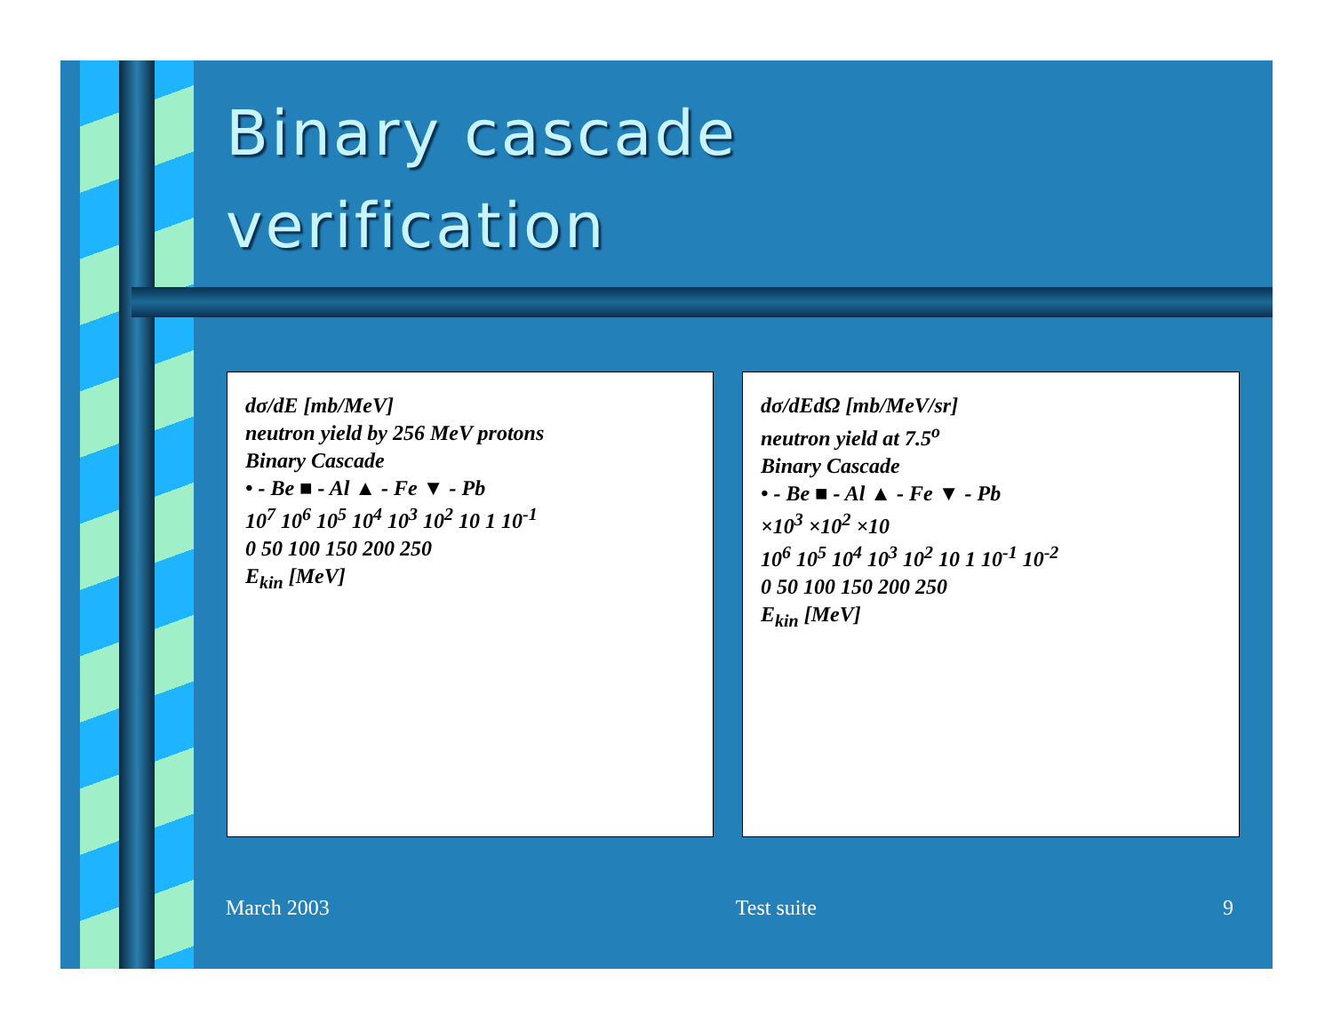Binary cascade
verification
dσ/dE [mb/MeV]
neutron yield by 256 MeV protons
Binary Cascade
• - Be ■ - Al ▲ - Fe ▼ - Pb
10<sup>7</sup> 10<sup>6</sup> 10<sup>5</sup> 10<sup>4</sup> 10<sup>3</sup> 10<sup>2</sup> 10 1 10<sup>-1</sup>
0 50 100 150 200 250
E<sub>kin</sub> [MeV]
dσ/dEdΩ [mb/MeV/sr]
neutron yield at 7.5<sup>o</sup>
Binary Cascade
• - Be ■ - Al ▲ - Fe ▼ - Pb
×10<sup>3</sup> ×10<sup>2</sup> ×10
10<sup>6</sup> 10<sup>5</sup> 10<sup>4</sup> 10<sup>3</sup> 10<sup>2</sup> 10 1 10<sup>-1</sup> 10<sup>-2</sup>
0 50 100 150 200 250
E<sub>kin</sub> [MeV]
March 2003 Test suite 9